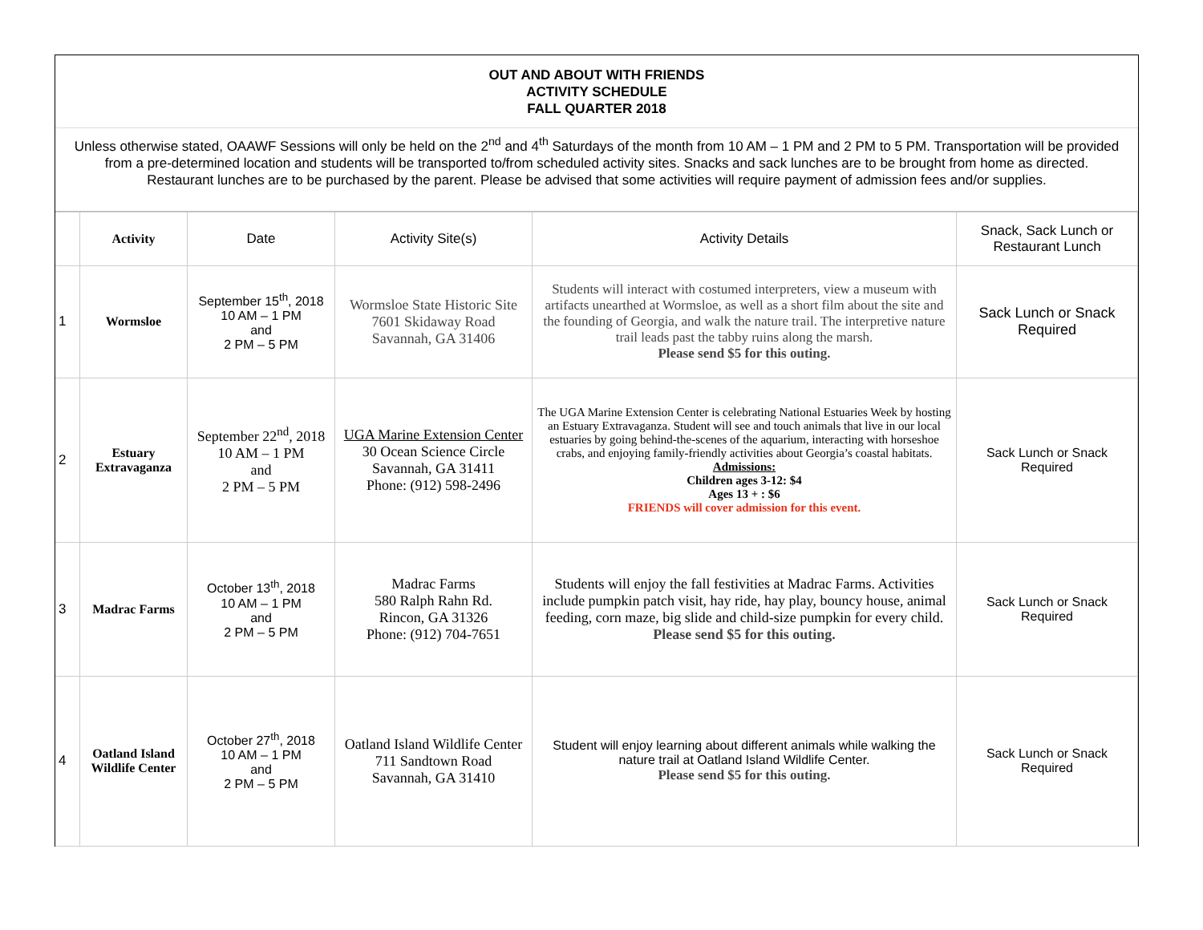OUT AND ABOUT WITH FRIENDS
ACTIVITY SCHEDULE
FALL QUARTER 2018
Unless otherwise stated, OAAWF Sessions will only be held on the 2<sup>nd</sup> and 4<sup>th</sup> Saturdays of the month from 10 AM – 1 PM and 2 PM to 5 PM. Transportation will be provided from a pre-determined location and students will be transported to/from scheduled activity sites. Snacks and sack lunches are to be brought from home as directed. Restaurant lunches are to be purchased by the parent. Please be advised that some activities will require payment of admission fees and/or supplies.
| | Activity | Date | Activity Site(s) | Activity Details | Snack, Sack Lunch or Restaurant Lunch |
| --- | --- | --- | --- | --- | --- |
| 1 | Wormsloe | September 15<sup>th</sup>, 2018 10 AM – 1 PM and 2 PM – 5 PM | Wormsloe State Historic Site 7601 Skidaway Road Savannah, GA 31406 | Students will interact with costumed interpreters, view a museum with artifacts unearthed at Wormsloe, as well as a short film about the site and the founding of Georgia, and walk the nature trail. The interpretive nature trail leads past the tabby ruins along the marsh. Please send $5 for this outing. | Sack Lunch or Snack Required |
| 2 | Estuary Extravaganza | September 22<sup>nd</sup>, 2018 10 AM – 1 PM and 2 PM – 5 PM | UGA Marine Extension Center 30 Ocean Science Circle Savannah, GA 31411 Phone: (912) 598-2496 | The UGA Marine Extension Center is celebrating National Estuaries Week by hosting an Estuary Extravaganza. Student will see and touch animals that live in our local estuaries by going behind-the-scenes of the aquarium, interacting with horseshoe crabs, and enjoying family-friendly activities about Georgia’s coastal habitats. Admissions: Children ages 3-12: $4 Ages 13 + : $6 FRIENDS will cover admission for this event. | Sack Lunch or Snack Required |
| 3 | Madrac Farms | October 13<sup>th</sup>, 2018 10 AM – 1 PM and 2 PM – 5 PM | Madrac Farms 580 Ralph Rahn Rd. Rincon, GA 31326 Phone: (912) 704-7651 | Students will enjoy the fall festivities at Madrac Farms. Activities include pumpkin patch visit, hay ride, hay play, bouncy house, animal feeding, corn maze, big slide and child-size pumpkin for every child. Please send $5 for this outing. | Sack Lunch or Snack Required |
| 4 | Oatland Island Wildlife Center | October 27<sup>th</sup>, 2018 10 AM – 1 PM and 2 PM – 5 PM | Oatland Island Wildlife Center 711 Sandtown Road Savannah, GA 31410 | Student will enjoy learning about different animals while walking the nature trail at Oatland Island Wildlife Center. Please send $5 for this outing. | Sack Lunch or Snack Required |